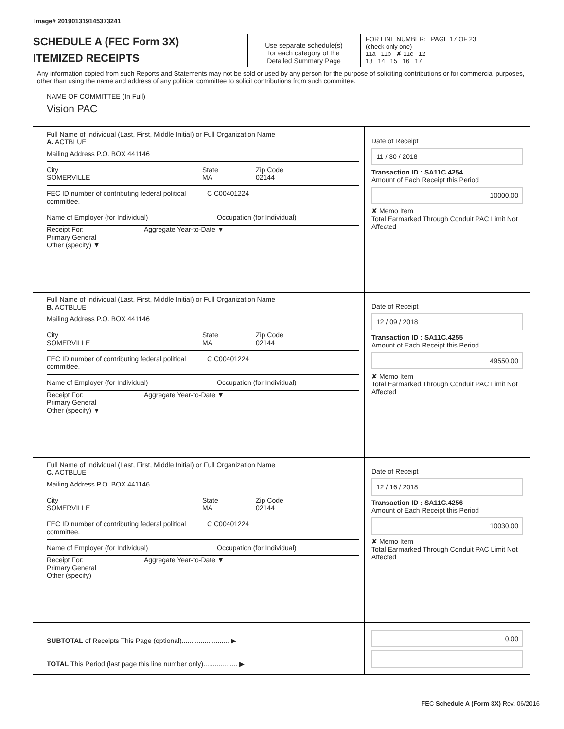Image# 201901319145373241
SCHEDULE A (FEC Form 3X)
ITEMIZED RECEIPTS
Use separate schedule(s)
for each category of the
Detailed Summary Page
FOR LINE NUMBER: PAGE 17 OF 23
(check only one)
11a 11b ✘ 11c 12
13 14 15 16 17
Any information copied from such Reports and Statements may not be sold or used by any person for the purpose of soliciting contributions or for commercial purposes, other than using the name and address of any political committee to solicit contributions from such committee.
NAME OF COMMITTEE (In Full)
Vision PAC
Full Name of Individual (Last, First, Middle Initial) or Full Organization Name
A. ACTBLUE
Mailing Address P.O. BOX 441146
City
SOMERVILLE
State
MA
Zip Code
02144
FEC ID number of contributing federal political committee.
C C00401224
Name of Employer (for Individual) Occupation (for Individual)
Receipt For: Aggregate Year-to-Date ▼
Primary General
Other (specify) ▼
Date of Receipt
11 / 30 / 2018
Transaction ID : SA11C.4254
Amount of Each Receipt this Period
10000.00
✘ Memo Item
Total Earmarked Through Conduit PAC Limit Not Affected
Full Name of Individual (Last, First, Middle Initial) or Full Organization Name
B. ACTBLUE
Mailing Address P.O. BOX 441146
City
SOMERVILLE
State
MA
Zip Code
02144
FEC ID number of contributing federal political committee.
C C00401224
Name of Employer (for Individual) Occupation (for Individual)
Receipt For: Aggregate Year-to-Date ▼
Primary General
Other (specify) ▼
Date of Receipt
12 / 09 / 2018
Transaction ID : SA11C.4255
Amount of Each Receipt this Period
49550.00
✘ Memo Item
Total Earmarked Through Conduit PAC Limit Not Affected
Full Name of Individual (Last, First, Middle Initial) or Full Organization Name
C. ACTBLUE
Mailing Address P.O. BOX 441146
City
SOMERVILLE
State
MA
Zip Code
02144
FEC ID number of contributing federal political committee.
C C00401224
Name of Employer (for Individual) Occupation (for Individual)
Receipt For: Aggregate Year-to-Date ▼
Primary General
Other (specify)
Date of Receipt
12 / 16 / 2018
Transaction ID : SA11C.4256
Amount of Each Receipt this Period
10030.00
✘ Memo Item
Total Earmarked Through Conduit PAC Limit Not Affected
SUBTOTAL of Receipts This Page (optional)......................... ▶
TOTAL This Period (last page this line number only).................. ▶
0.00
FEC Schedule A (Form 3X) Rev. 06/2016